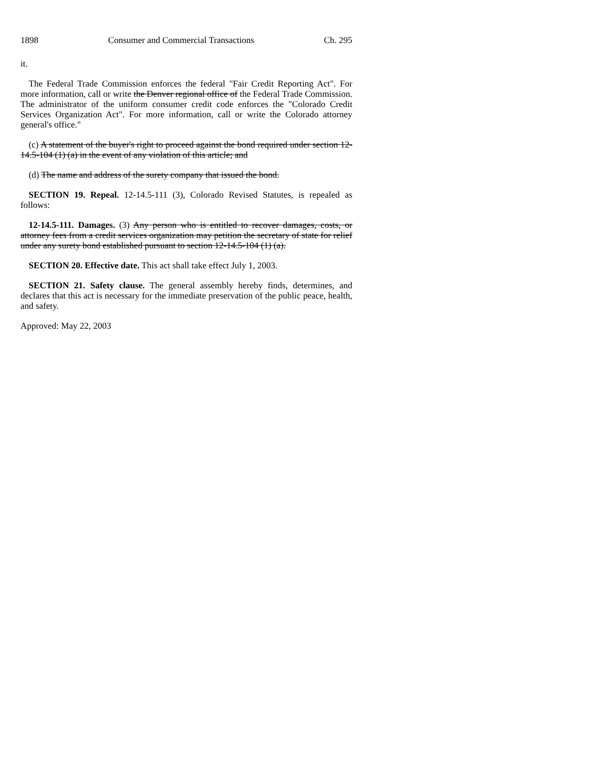1898 Consumer and Commercial Transactions Ch. 295
it.
The Federal Trade Commission enforces the federal "Fair Credit Reporting Act". For more information, call or write the Denver regional office of the Federal Trade Commission. The administrator of the uniform consumer credit code enforces the "Colorado Credit Services Organization Act". For more information, call or write the Colorado attorney general's office."
(c) A statement of the buyer's right to proceed against the bond required under section 12-14.5-104 (1) (a) in the event of any violation of this article; and
(d) The name and address of the surety company that issued the bond.
SECTION 19. Repeal. 12-14.5-111 (3), Colorado Revised Statutes, is repealed as follows:
12-14.5-111. Damages. (3) Any person who is entitled to recover damages, costs, or attorney fees from a credit services organization may petition the secretary of state for relief under any surety bond established pursuant to section 12-14.5-104 (1) (a).
SECTION 20. Effective date. This act shall take effect July 1, 2003.
SECTION 21. Safety clause. The general assembly hereby finds, determines, and declares that this act is necessary for the immediate preservation of the public peace, health, and safety.
Approved: May 22, 2003